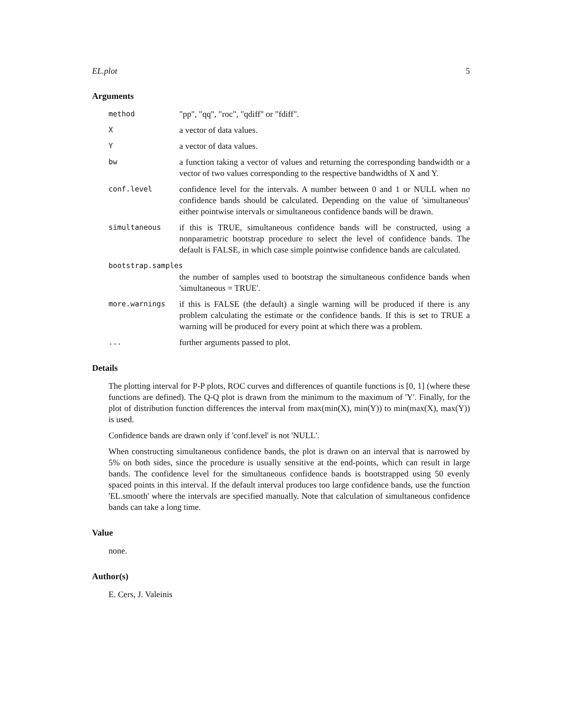EL.plot 5
Arguments
method
"pp", "qq", "roc", "qdiff" or "fdiff".
X
a vector of data values.
Y
a vector of data values.
bw
a function taking a vector of values and returning the corresponding bandwidth or a vector of two values corresponding to the respective bandwidths of X and Y.
conf.level
confidence level for the intervals. A number between 0 and 1 or NULL when no confidence bands should be calculated. Depending on the value of 'simultaneous' either pointwise intervals or simultaneous confidence bands will be drawn.
simultaneous
if this is TRUE, simultaneous confidence bands will be constructed, using a nonparametric bootstrap procedure to select the level of confidence bands. The default is FALSE, in which case simple pointwise confidence bands are calculated.
bootstrap.samples
the number of samples used to bootstrap the simultaneous confidence bands when 'simultaneous = TRUE'.
more.warnings
if this is FALSE (the default) a single warning will be produced if there is any problem calculating the estimate or the confidence bands. If this is set to TRUE a warning will be produced for every point at which there was a problem.
...
further arguments passed to plot.
Details
The plotting interval for P-P plots, ROC curves and differences of quantile functions is [0, 1] (where these functions are defined). The Q-Q plot is drawn from the minimum to the maximum of 'Y'. Finally, for the plot of distribution function differences the interval from max(min(X), min(Y)) to min(max(X), max(Y)) is used.
Confidence bands are drawn only if 'conf.level' is not 'NULL'.
When constructing simultaneous confidence bands, the plot is drawn on an interval that is narrowed by 5% on both sides, since the procedure is usually sensitive at the end-points, which can result in large bands. The confidence level for the simultaneous confidence bands is bootstrapped using 50 evenly spaced points in this interval. If the default interval produces too large confidence bands, use the function 'EL.smooth' where the intervals are specified manually. Note that calculation of simultaneous confidence bands can take a long time.
Value
none.
Author(s)
E. Cers, J. Valeinis